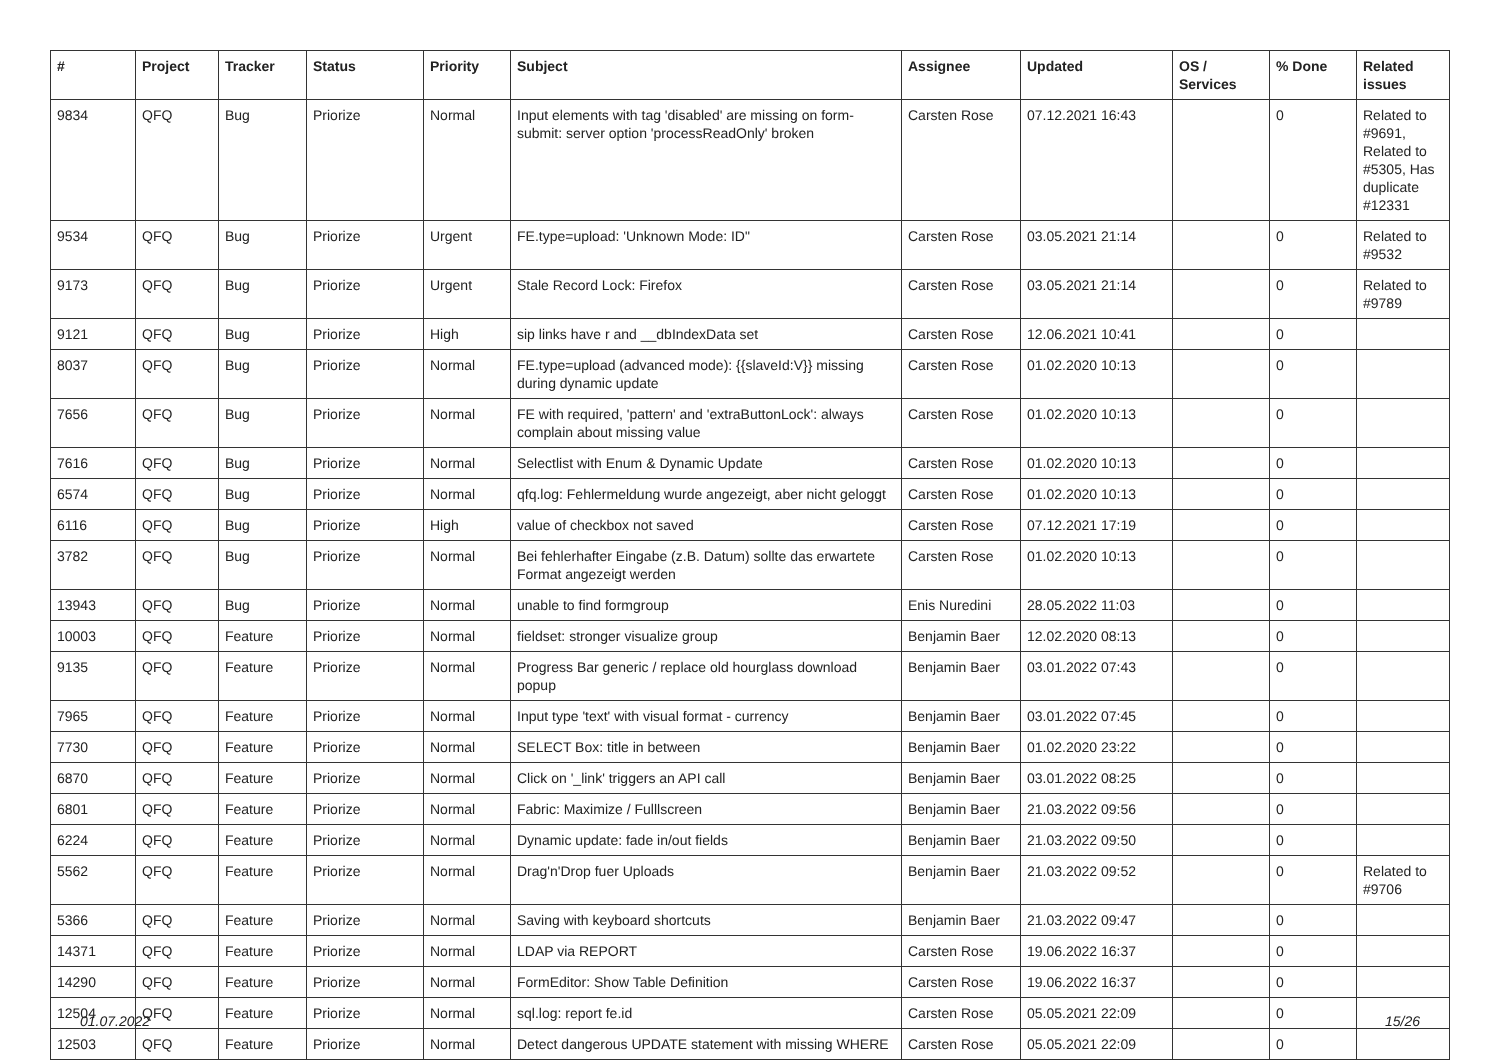| # | Project | Tracker | Status | Priority | Subject | Assignee | Updated | OS / Services | % Done | Related issues |
| --- | --- | --- | --- | --- | --- | --- | --- | --- | --- | --- |
| 9834 | QFQ | Bug | Priorize | Normal | Input elements with tag 'disabled' are missing on form-submit: server option 'processReadOnly' broken | Carsten Rose | 07.12.2021 16:43 | | 0 | Related to #9691, Related to #5305, Has duplicate #12331 |
| 9534 | QFQ | Bug | Priorize | Urgent | FE.type=upload: 'Unknown Mode: ID" | Carsten Rose | 03.05.2021 21:14 | | 0 | Related to #9532 |
| 9173 | QFQ | Bug | Priorize | Urgent | Stale Record Lock: Firefox | Carsten Rose | 03.05.2021 21:14 | | 0 | Related to #9789 |
| 9121 | QFQ | Bug | Priorize | High | sip links have r and __dbIndexData set | Carsten Rose | 12.06.2021 10:41 | | 0 | |
| 8037 | QFQ | Bug | Priorize | Normal | FE.type=upload (advanced mode): {{slaveId:V}} missing during dynamic update | Carsten Rose | 01.02.2020 10:13 | | 0 | |
| 7656 | QFQ | Bug | Priorize | Normal | FE with required, 'pattern' and 'extraButtonLock': always complain about missing value | Carsten Rose | 01.02.2020 10:13 | | 0 | |
| 7616 | QFQ | Bug | Priorize | Normal | Selectlist with Enum & Dynamic Update | Carsten Rose | 01.02.2020 10:13 | | 0 | |
| 6574 | QFQ | Bug | Priorize | Normal | qfq.log: Fehlermeldung wurde angezeigt, aber nicht geloggt | Carsten Rose | 01.02.2020 10:13 | | 0 | |
| 6116 | QFQ | Bug | Priorize | High | value of checkbox not saved | Carsten Rose | 07.12.2021 17:19 | | 0 | |
| 3782 | QFQ | Bug | Priorize | Normal | Bei fehlerhafter Eingabe (z.B. Datum) sollte das erwartete Format angezeigt werden | Carsten Rose | 01.02.2020 10:13 | | 0 | |
| 13943 | QFQ | Bug | Priorize | Normal | unable to find formgroup | Enis Nuredini | 28.05.2022 11:03 | | 0 | |
| 10003 | QFQ | Feature | Priorize | Normal | fieldset: stronger visualize group | Benjamin Baer | 12.02.2020 08:13 | | 0 | |
| 9135 | QFQ | Feature | Priorize | Normal | Progress Bar generic / replace old hourglass download popup | Benjamin Baer | 03.01.2022 07:43 | | 0 | |
| 7965 | QFQ | Feature | Priorize | Normal | Input type 'text' with visual format - currency | Benjamin Baer | 03.01.2022 07:45 | | 0 | |
| 7730 | QFQ | Feature | Priorize | Normal | SELECT Box: title in between | Benjamin Baer | 01.02.2020 23:22 | | 0 | |
| 6870 | QFQ | Feature | Priorize | Normal | Click on '_link' triggers an API call | Benjamin Baer | 03.01.2022 08:25 | | 0 | |
| 6801 | QFQ | Feature | Priorize | Normal | Fabric: Maximize / Fulllscreen | Benjamin Baer | 21.03.2022 09:56 | | 0 | |
| 6224 | QFQ | Feature | Priorize | Normal | Dynamic update: fade in/out fields | Benjamin Baer | 21.03.2022 09:50 | | 0 | |
| 5562 | QFQ | Feature | Priorize | Normal | Drag'n'Drop fuer Uploads | Benjamin Baer | 21.03.2022 09:52 | | 0 | Related to #9706 |
| 5366 | QFQ | Feature | Priorize | Normal | Saving with keyboard shortcuts | Benjamin Baer | 21.03.2022 09:47 | | 0 | |
| 14371 | QFQ | Feature | Priorize | Normal | LDAP via REPORT | Carsten Rose | 19.06.2022 16:37 | | 0 | |
| 14290 | QFQ | Feature | Priorize | Normal | FormEditor: Show Table Definition | Carsten Rose | 19.06.2022 16:37 | | 0 | |
| 12504 | QFQ | Feature | Priorize | Normal | sql.log: report fe.id | Carsten Rose | 05.05.2021 22:09 | | 0 | |
| 12503 | QFQ | Feature | Priorize | Normal | Detect dangerous UPDATE statement with missing WHERE | Carsten Rose | 05.05.2021 22:09 | | 0 | |
01.07.2022 15/26